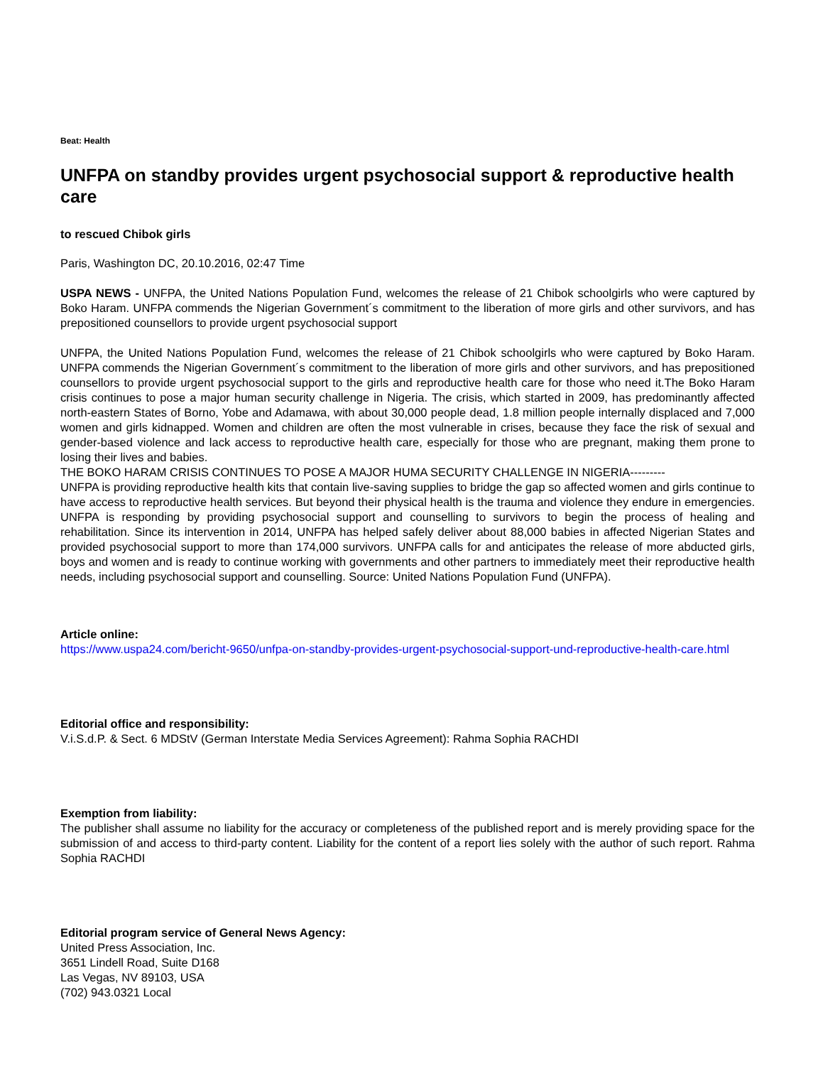Beat: Health
UNFPA on standby provides urgent psychosocial support & reproductive health care
to rescued Chibok girls
Paris, Washington DC, 20.10.2016, 02:47 Time
USPA NEWS - UNFPA, the United Nations Population Fund, welcomes the release of 21 Chibok schoolgirls who were captured by Boko Haram. UNFPA commends the Nigerian Government´s commitment to the liberation of more girls and other survivors, and has prepositioned counsellors to provide urgent psychosocial support
UNFPA, the United Nations Population Fund, welcomes the release of 21 Chibok schoolgirls who were captured by Boko Haram. UNFPA commends the Nigerian Government´s commitment to the liberation of more girls and other survivors, and has prepositioned counsellors to provide urgent psychosocial support to the girls and reproductive health care for those who need it.The Boko Haram crisis continues to pose a major human security challenge in Nigeria. The crisis, which started in 2009, has predominantly affected north-eastern States of Borno, Yobe and Adamawa, with about 30,000 people dead, 1.8 million people internally displaced and 7,000 women and girls kidnapped. Women and children are often the most vulnerable in crises, because they face the risk of sexual and gender-based violence and lack access to reproductive health care, especially for those who are pregnant, making them prone to losing their lives and babies.
THE BOKO HARAM CRISIS CONTINUES TO POSE A MAJOR HUMA SECURITY CHALLENGE IN NIGERIA---------
UNFPA is providing reproductive health kits that contain live-saving supplies to bridge the gap so affected women and girls continue to have access to reproductive health services. But beyond their physical health is the trauma and violence they endure in emergencies. UNFPA is responding by providing psychosocial support and counselling to survivors to begin the process of healing and rehabilitation. Since its intervention in 2014, UNFPA has helped safely deliver about 88,000 babies in affected Nigerian States and provided psychosocial support to more than 174,000 survivors. UNFPA calls for and anticipates the release of more abducted girls, boys and women and is ready to continue working with governments and other partners to immediately meet their reproductive health needs, including psychosocial support and counselling. Source: United Nations Population Fund (UNFPA).
Article online:
https://www.uspa24.com/bericht-9650/unfpa-on-standby-provides-urgent-psychosocial-support-und-reproductive-health-care.html
Editorial office and responsibility:
V.i.S.d.P. & Sect. 6 MDStV (German Interstate Media Services Agreement): Rahma Sophia RACHDI
Exemption from liability:
The publisher shall assume no liability for the accuracy or completeness of the published report and is merely providing space for the submission of and access to third-party content. Liability for the content of a report lies solely with the author of such report. Rahma Sophia RACHDI
Editorial program service of General News Agency:
United Press Association, Inc.
3651 Lindell Road, Suite D168
Las Vegas, NV 89103, USA
(702) 943.0321 Local